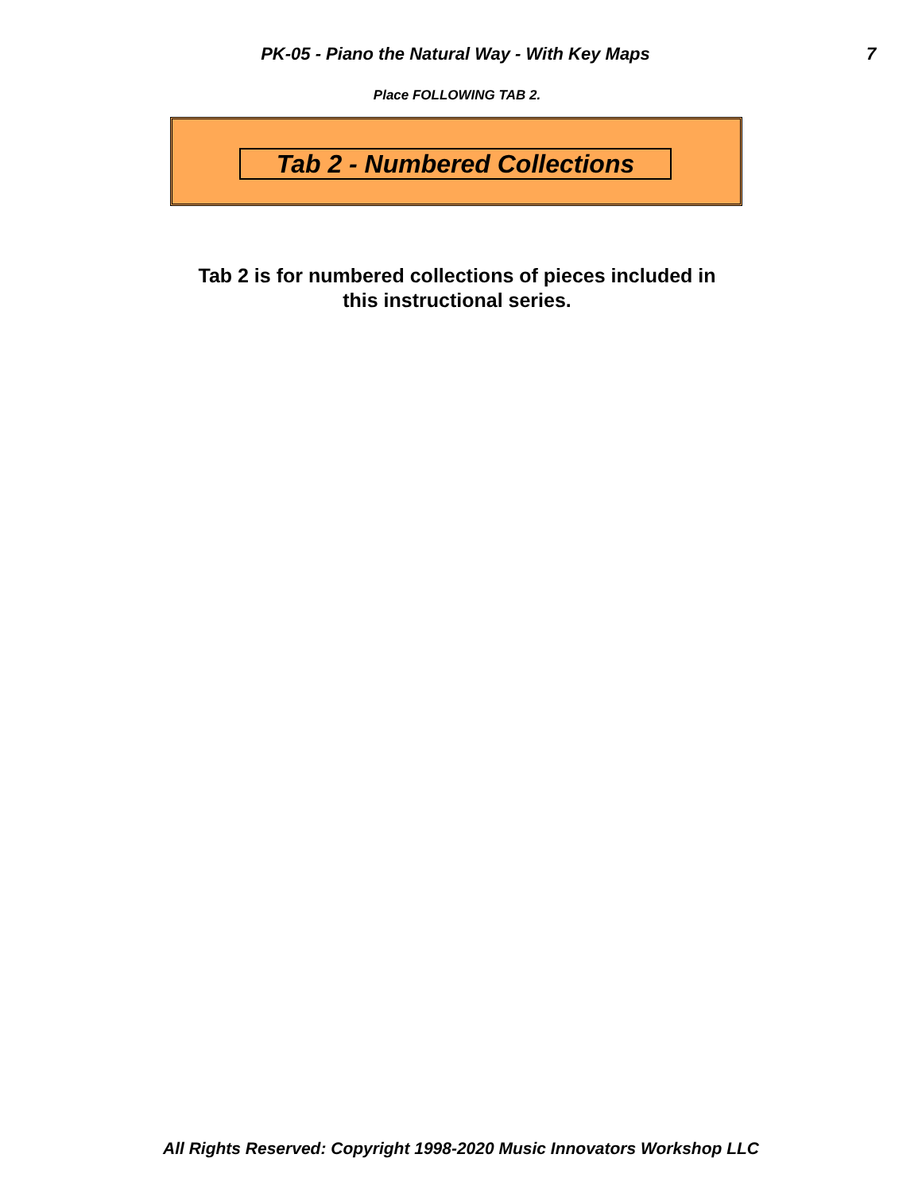PK-05 - Piano the Natural Way - With Key Maps 7
Place FOLLOWING TAB 2.
Tab 2 - Numbered Collections
Tab 2 is for numbered collections of pieces included in
this instructional series.
All Rights Reserved: Copyright 1998-2020 Music Innovators Workshop LLC